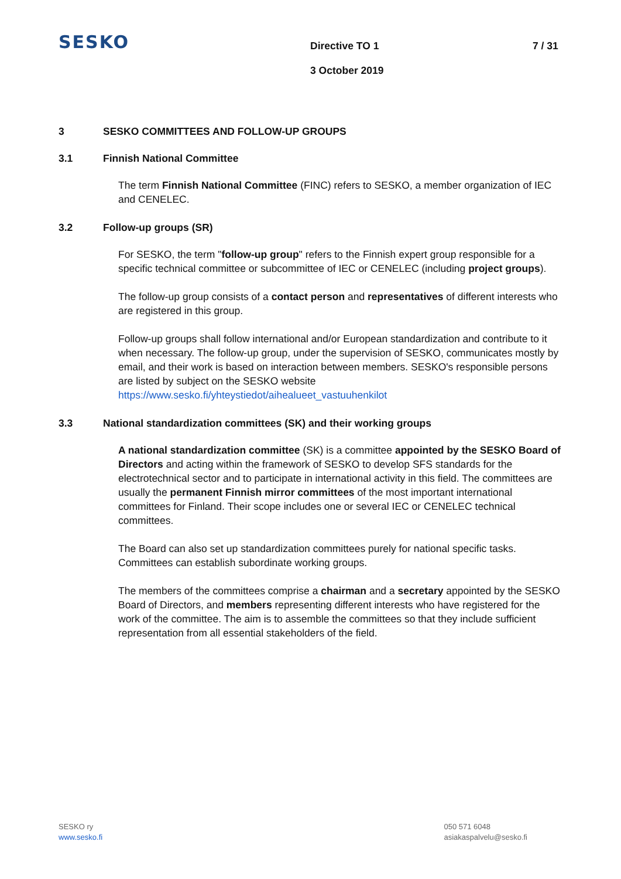SESKO
Directive TO 1 7 / 31
3 October 2019
3 SESKO COMMITTEES AND FOLLOW-UP GROUPS
3.1 Finnish National Committee
The term Finnish National Committee (FINC) refers to SESKO, a member organization of IEC and CENELEC.
3.2 Follow-up groups (SR)
For SESKO, the term "follow-up group" refers to the Finnish expert group responsible for a specific technical committee or subcommittee of IEC or CENELEC (including project groups).
The follow-up group consists of a contact person and representatives of different interests who are registered in this group.
Follow-up groups shall follow international and/or European standardization and contribute to it when necessary. The follow-up group, under the supervision of SESKO, communicates mostly by email, and their work is based on interaction between members. SESKO's responsible persons are listed by subject on the SESKO website https://www.sesko.fi/yhteystiedot/aihealueet_vastuuhenkilot
3.3 National standardization committees (SK) and their working groups
A national standardization committee (SK) is a committee appointed by the SESKO Board of Directors and acting within the framework of SESKO to develop SFS standards for the electrotechnical sector and to participate in international activity in this field. The committees are usually the permanent Finnish mirror committees of the most important international committees for Finland. Their scope includes one or several IEC or CENELEC technical committees.
The Board can also set up standardization committees purely for national specific tasks. Committees can establish subordinate working groups.
The members of the committees comprise a chairman and a secretary appointed by the SESKO Board of Directors, and members representing different interests who have registered for the work of the committee. The aim is to assemble the committees so that they include sufficient representation from all essential stakeholders of the field.
SESKO ry
www.sesko.fi
050 571 6048
asiakaspalvelu@sesko.fi